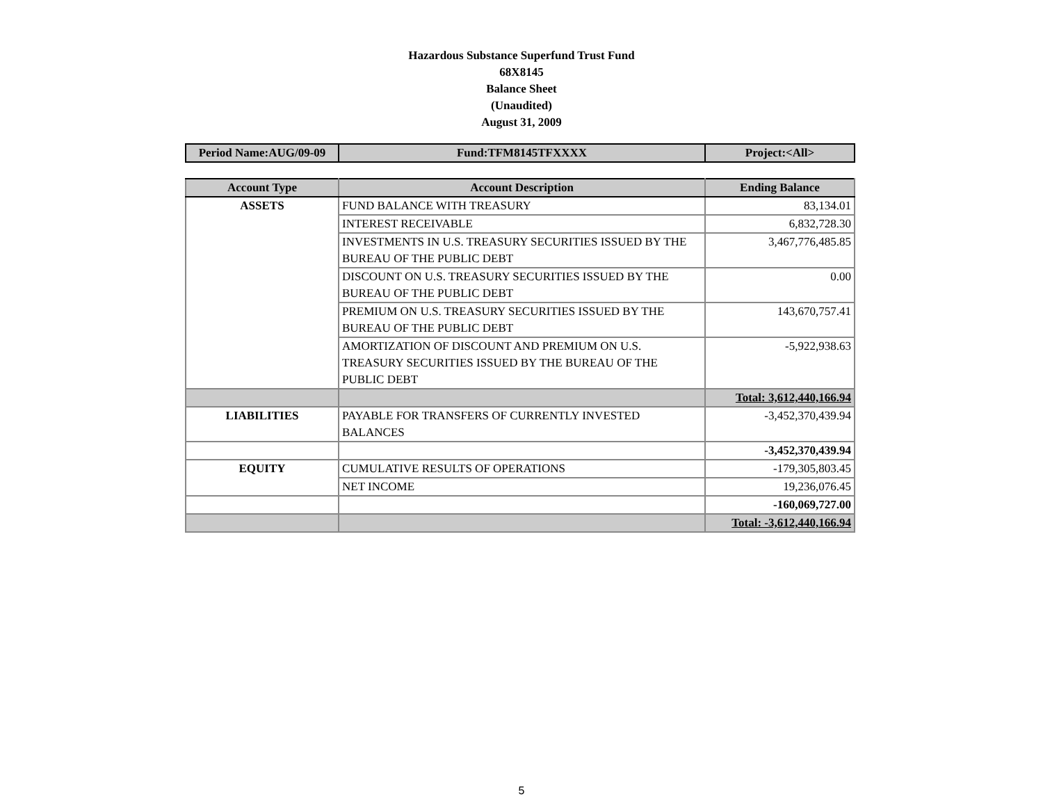Hazardous Substance Superfund Trust Fund
68X8145
Balance Sheet
(Unaudited)
August 31, 2009
| Period Name:AUG/09-09 | Fund:TFM8145TFXXXX | Project:<All> |
| Account Type | Account Description | Ending Balance |
| --- | --- | --- |
| ASSETS | FUND BALANCE WITH TREASURY | 83,134.01 |
| | INTEREST RECEIVABLE | 6,832,728.30 |
| | INVESTMENTS IN U.S. TREASURY SECURITIES ISSUED BY THE BUREAU OF THE PUBLIC DEBT | 3,467,776,485.85 |
| | DISCOUNT ON U.S. TREASURY SECURITIES ISSUED BY THE BUREAU OF THE PUBLIC DEBT | 0.00 |
| | PREMIUM ON U.S. TREASURY SECURITIES ISSUED BY THE BUREAU OF THE PUBLIC DEBT | 143,670,757.41 |
| | AMORTIZATION OF DISCOUNT AND PREMIUM ON U.S. TREASURY SECURITIES ISSUED BY THE BUREAU OF THE PUBLIC DEBT | -5,922,938.63 |
| | | Total: 3,612,440,166.94 |
| LIABILITIES | PAYABLE FOR TRANSFERS OF CURRENTLY INVESTED BALANCES | -3,452,370,439.94 |
| | | -3,452,370,439.94 |
| EQUITY | CUMULATIVE RESULTS OF OPERATIONS | -179,305,803.45 |
| | NET INCOME | 19,236,076.45 |
| | | -160,069,727.00 |
| | | Total: -3,612,440,166.94 |
5